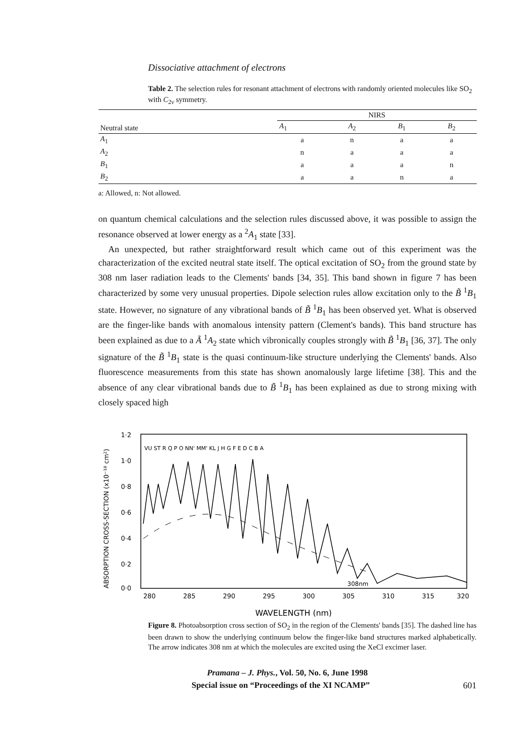Dissociative attachment of electrons
Table 2. The selection rules for resonant attachment of electrons with randomly oriented molecules like SO<sub>2</sub> with C<sub>2v</sub> symmetry.
| Neutral state | NIRS | | | |
| --- | --- | --- | --- | --- |
| | A<sub>1</sub> | A<sub>2</sub> | B<sub>1</sub> | B<sub>2</sub> |
| A<sub>1</sub> | a | n | a | a |
| A<sub>2</sub> | n | a | a | a |
| B<sub>1</sub> | a | a | a | n |
| B<sub>2</sub> | a | a | n | a |
a: Allowed, n: Not allowed.
on quantum chemical calculations and the selection rules discussed above, it was possible to assign the resonance observed at lower energy as a <sup>2</sup>A<sub>1</sub> state [33].
An unexpected, but rather straightforward result which came out of this experiment was the characterization of the excited neutral state itself. The optical excitation of SO<sub>2</sub> from the ground state by 308 nm laser radiation leads to the Clements' bands [34, 35]. This band shown in figure 7 has been characterized by some very unusual properties. Dipole selection rules allow excitation only to the B̃ <sup>1</sup>B<sub>1</sub> state. However, no signature of any vibrational bands of B̃ <sup>1</sup>B<sub>1</sub> has been observed yet. What is observed are the finger-like bands with anomalous intensity pattern (Clement's bands). This band structure has been explained as due to a Ã <sup>1</sup>A<sub>2</sub> state which vibronically couples strongly with B̃ <sup>1</sup>B<sub>1</sub> [36, 37]. The only signature of the B̃ <sup>1</sup>B<sub>1</sub> state is the quasi continuum-like structure underlying the Clements' bands. Also fluorescence measurements from this state has shown anomalously large lifetime [38]. This and the absence of any clear vibrational bands due to B̃ <sup>1</sup>B<sub>1</sub> has been explained as due to strong mixing with closely spaced high
ABSORPTION CROSS-SECTION (x10⁻¹⁸ cm²)
1·2
1·0
0·8
0·6
0·4
0·2
0·0
VU ST R Q P O NN' MM' KL J H G F E D C B A
308nm
280
285
290
295
300
305
310
315
320
WAVELENGTH (nm)
Figure 8. Photoabsorption cross section of SO<sub>2</sub> in the region of the Clements' bands [35]. The dashed line has been drawn to show the underlying continuum below the finger-like band structures marked alphabetically. The arrow indicates 308 nm at which the molecules are excited using the XeCl excimer laser.
Pramana – J. Phys., Vol. 50, No. 6, June 1998
Special issue on “Proceedings of the XI NCAMP” 601